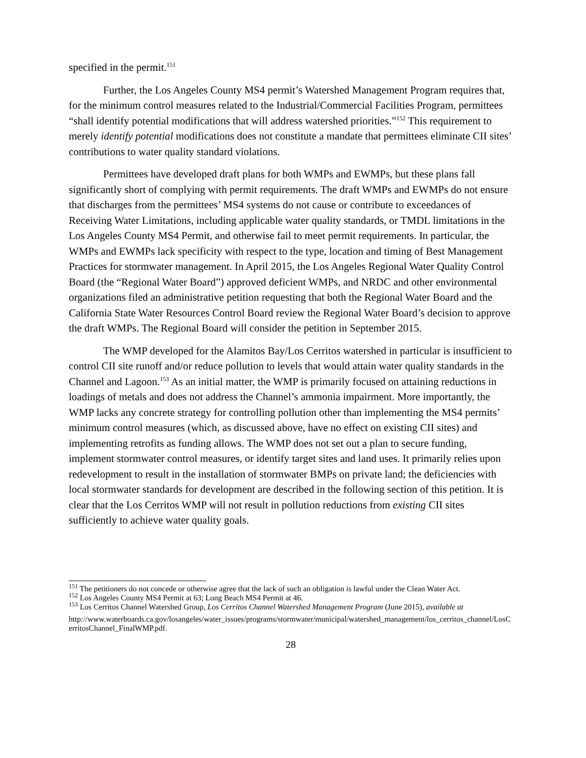specified in the permit.<sup>151</sup>
Further, the Los Angeles County MS4 permit’s Watershed Management Program requires that, for the minimum control measures related to the Industrial/Commercial Facilities Program, permittees “shall identify potential modifications that will address watershed priorities.”<sup>152</sup> This requirement to merely identify potential modifications does not constitute a mandate that permittees eliminate CII sites’ contributions to water quality standard violations.
Permittees have developed draft plans for both WMPs and EWMPs, but these plans fall significantly short of complying with permit requirements. The draft WMPs and EWMPs do not ensure that discharges from the permittees’ MS4 systems do not cause or contribute to exceedances of Receiving Water Limitations, including applicable water quality standards, or TMDL limitations in the Los Angeles County MS4 Permit, and otherwise fail to meet permit requirements. In particular, the WMPs and EWMPs lack specificity with respect to the type, location and timing of Best Management Practices for stormwater management. In April 2015, the Los Angeles Regional Water Quality Control Board (the “Regional Water Board”) approved deficient WMPs, and NRDC and other environmental organizations filed an administrative petition requesting that both the Regional Water Board and the California State Water Resources Control Board review the Regional Water Board’s decision to approve the draft WMPs. The Regional Board will consider the petition in September 2015.
The WMP developed for the Alamitos Bay/Los Cerritos watershed in particular is insufficient to control CII site runoff and/or reduce pollution to levels that would attain water quality standards in the Channel and Lagoon.<sup>153</sup> As an initial matter, the WMP is primarily focused on attaining reductions in loadings of metals and does not address the Channel’s ammonia impairment. More importantly, the WMP lacks any concrete strategy for controlling pollution other than implementing the MS4 permits’ minimum control measures (which, as discussed above, have no effect on existing CII sites) and implementing retrofits as funding allows. The WMP does not set out a plan to secure funding, implement stormwater control measures, or identify target sites and land uses. It primarily relies upon redevelopment to result in the installation of stormwater BMPs on private land; the deficiencies with local stormwater standards for development are described in the following section of this petition. It is clear that the Los Cerritos WMP will not result in pollution reductions from existing CII sites sufficiently to achieve water quality goals.
<sup>151</sup> The petitioners do not concede or otherwise agree that the lack of such an obligation is lawful under the Clean Water Act.
<sup>152</sup> Los Angeles County MS4 Permit at 63; Long Beach MS4 Permit at 46.
<sup>153</sup> Los Cerritos Channel Watershed Group, Los Cerritos Channel Watershed Management Program (June 2015), available at
http://www.waterboards.ca.gov/losangeles/water_issues/programs/stormwater/municipal/watershed_management/los_cerritos_channel/LosCerritosChannel_FinalWMP.pdf.
28